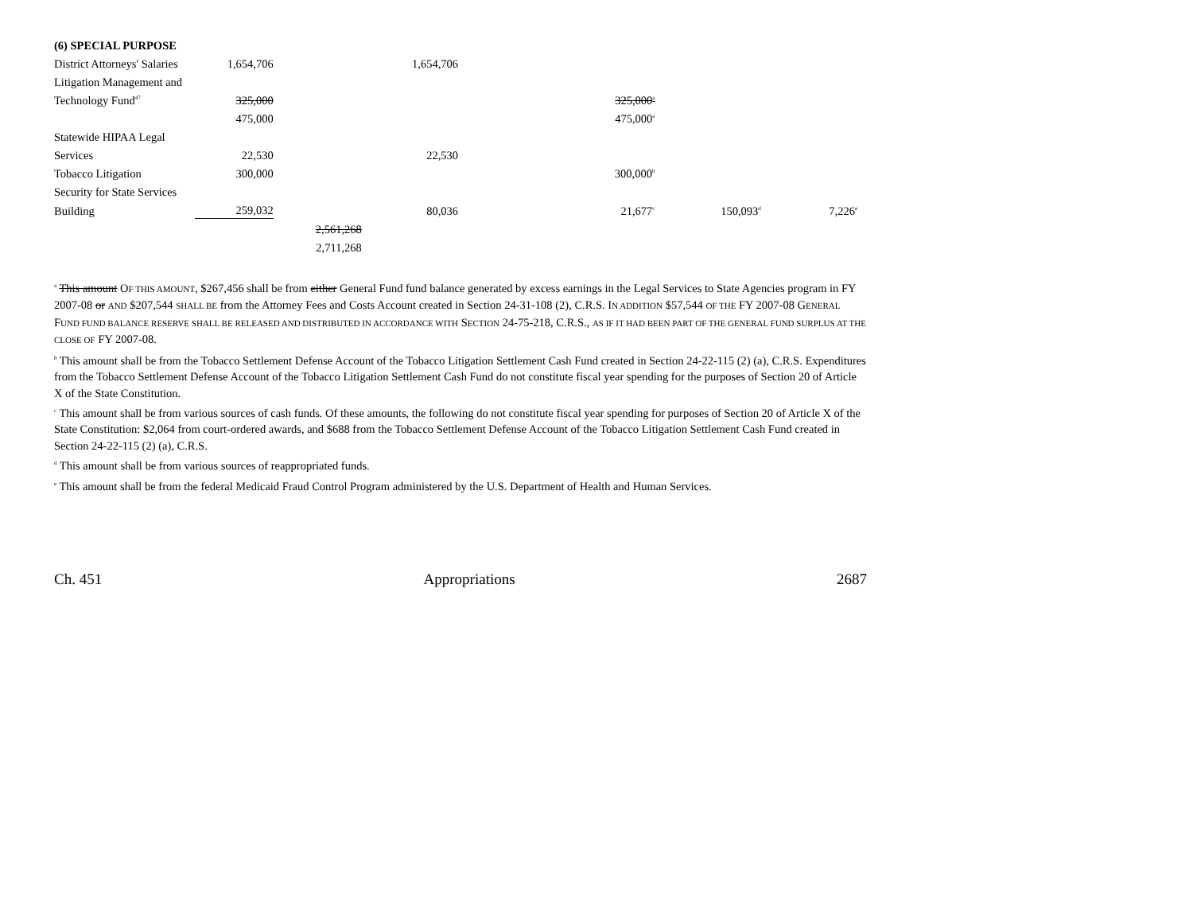| (6) SPECIAL PURPOSE | | | | | | |
| District Attorneys' Salaries | 1,654,706 | | 1,654,706 | | | |
| Litigation Management and | | | | | | |
| Technology Fund<sup>47</sup> | 325,000 | | | 325,000<sup>a</sup> | | |
| | 475,000 | | | 475,000<sup>a</sup> | | |
| Statewide HIPAA Legal | | | | | | |
| Services | 22,530 | | 22,530 | | | |
| Tobacco Litigation | 300,000 | | | 300,000<sup>b</sup> | | |
| Security for State Services | | | | | | |
| Building | 259,032 | | 80,036 | 21,677<sup>c</sup> | 150,093<sup>d</sup> | 7,226<sup>e</sup> |
| | | 2,561,268 | | | | |
| | | 2,711,268 | | | | |
<sup>a</sup> This amount OF THIS AMOUNT, $267,456 shall be from either General Fund fund balance generated by excess earnings in the Legal Services to State Agencies program in FY 2007-08 or AND $207,544 SHALL BE from the Attorney Fees and Costs Account created in Section 24-31-108 (2), C.R.S. IN ADDITION $57,544 OF THE FY 2007-08 GENERAL FUND FUND BALANCE RESERVE SHALL BE RELEASED AND DISTRIBUTED IN ACCORDANCE WITH SECTION 24-75-218, C.R.S., AS IF IT HAD BEEN PART OF THE GENERAL FUND SURPLUS AT THE CLOSE OF FY 2007-08.
<sup>b</sup> This amount shall be from the Tobacco Settlement Defense Account of the Tobacco Litigation Settlement Cash Fund created in Section 24-22-115 (2) (a), C.R.S. Expenditures from the Tobacco Settlement Defense Account of the Tobacco Litigation Settlement Cash Fund do not constitute fiscal year spending for the purposes of Section 20 of Article X of the State Constitution.
<sup>c</sup> This amount shall be from various sources of cash funds. Of these amounts, the following do not constitute fiscal year spending for purposes of Section 20 of Article X of the State Constitution: $2,064 from court-ordered awards, and $688 from the Tobacco Settlement Defense Account of the Tobacco Litigation Settlement Cash Fund created in Section 24-22-115 (2) (a), C.R.S.
<sup>d</sup> This amount shall be from various sources of reappropriated funds.
<sup>e</sup> This amount shall be from the federal Medicaid Fraud Control Program administered by the U.S. Department of Health and Human Services.
Ch. 451 Appropriations 2687